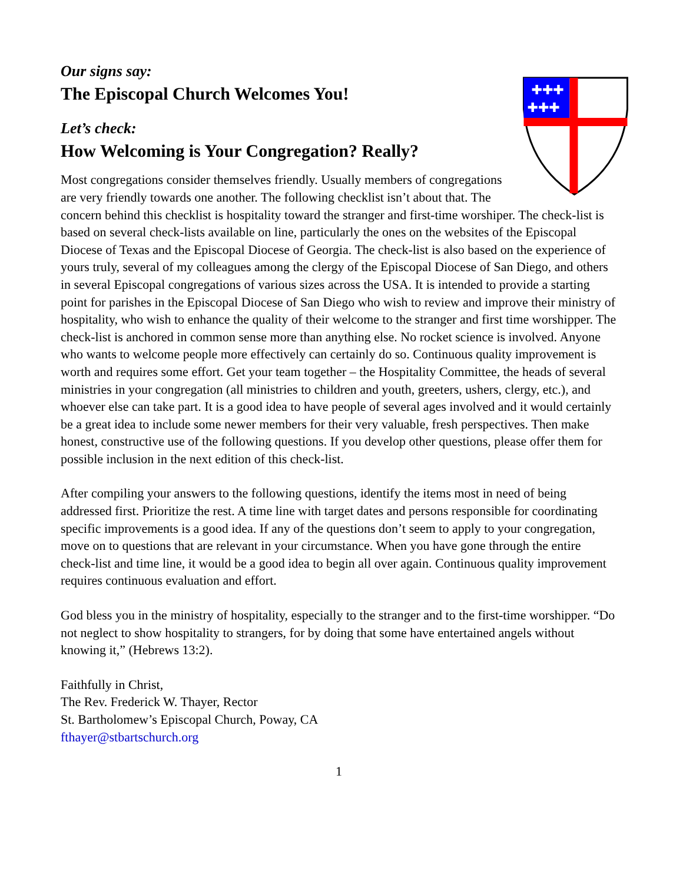✚✚✚
✚✚✚
Our signs say:
The Episcopal Church Welcomes You!
Let’s check:
How Welcoming is Your Congregation? Really?
Most congregations consider themselves friendly. Usually members of congregations are very friendly towards one another. The following checklist isn’t about that. The concern behind this checklist is hospitality toward the stranger and first-time worshiper. The check-list is based on several check-lists available on line, particularly the ones on the websites of the Episcopal Diocese of Texas and the Episcopal Diocese of Georgia. The check-list is also based on the experience of yours truly, several of my colleagues among the clergy of the Episcopal Diocese of San Diego, and others in several Episcopal congregations of various sizes across the USA. It is intended to provide a starting point for parishes in the Episcopal Diocese of San Diego who wish to review and improve their ministry of hospitality, who wish to enhance the quality of their welcome to the stranger and first time worshipper. The check-list is anchored in common sense more than anything else. No rocket science is involved. Anyone who wants to welcome people more effectively can certainly do so. Continuous quality improvement is worth and requires some effort. Get your team together – the Hospitality Committee, the heads of several ministries in your congregation (all ministries to children and youth, greeters, ushers, clergy, etc.), and whoever else can take part. It is a good idea to have people of several ages involved and it would certainly be a great idea to include some newer members for their very valuable, fresh perspectives. Then make honest, constructive use of the following questions. If you develop other questions, please offer them for possible inclusion in the next edition of this check-list.
After compiling your answers to the following questions, identify the items most in need of being addressed first. Prioritize the rest. A time line with target dates and persons responsible for coordinating specific improvements is a good idea. If any of the questions don’t seem to apply to your congregation, move on to questions that are relevant in your circumstance. When you have gone through the entire check-list and time line, it would be a good idea to begin all over again. Continuous quality improvement requires continuous evaluation and effort.
God bless you in the ministry of hospitality, especially to the stranger and to the first-time worshipper. “Do not neglect to show hospitality to strangers, for by doing that some have entertained angels without knowing it,” (Hebrews 13:2).
Faithfully in Christ,
The Rev. Frederick W. Thayer, Rector
St. Bartholomew’s Episcopal Church, Poway, CA
fthayer@stbartschurch.org
1